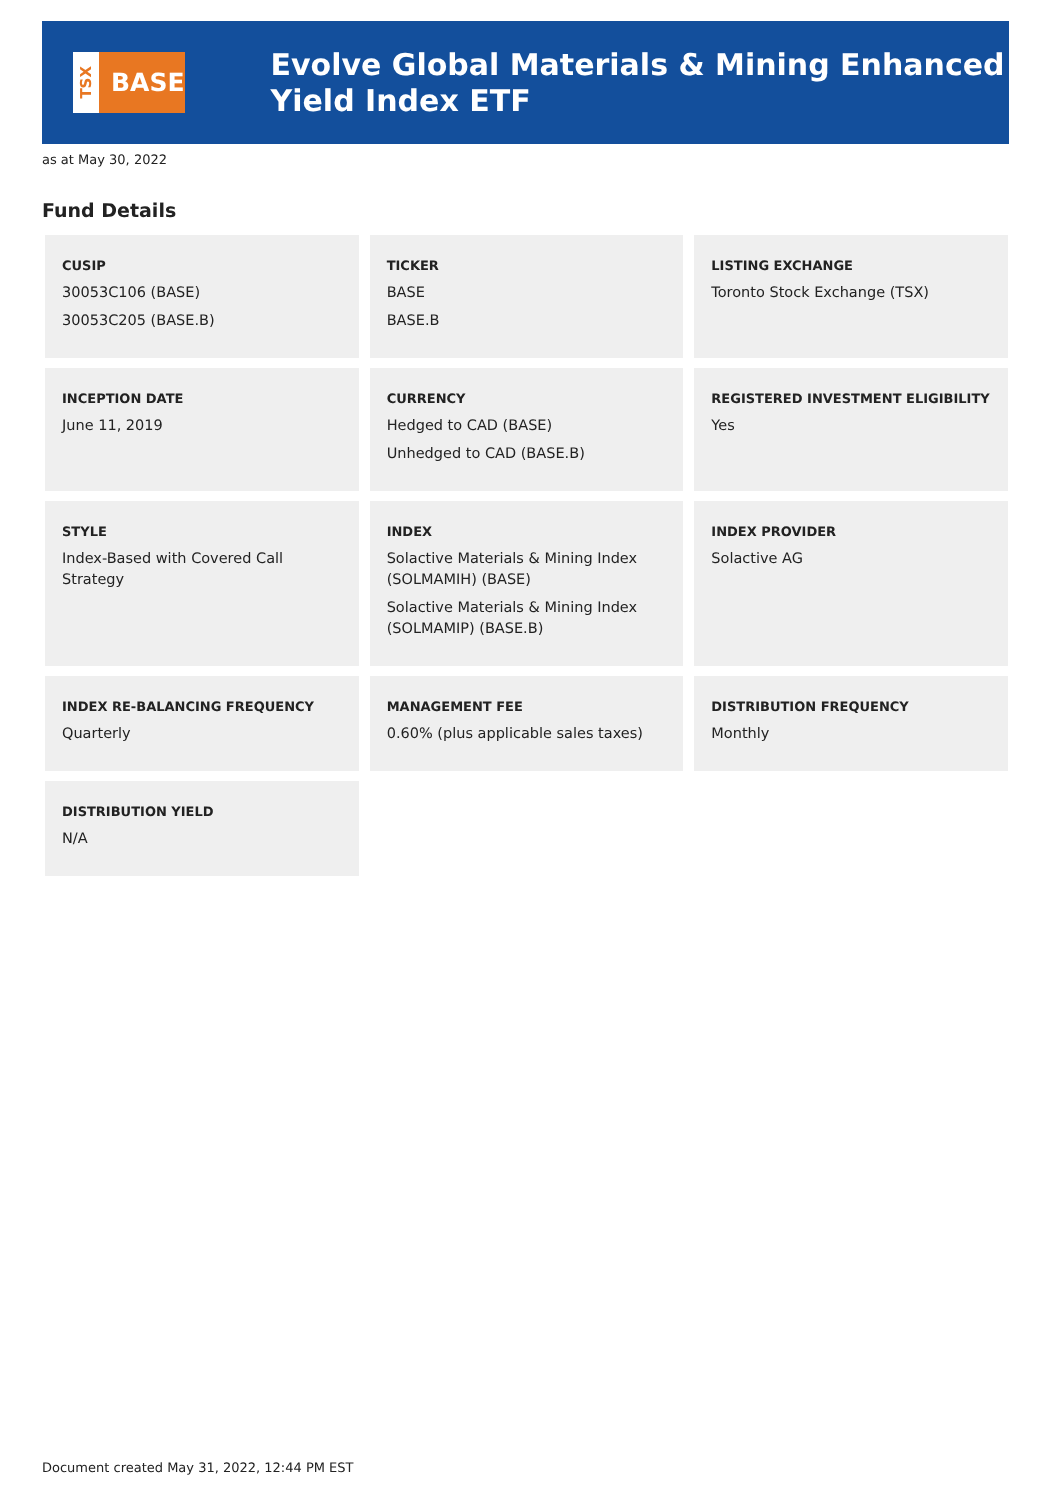TSX
BASE
Evolve Global Materials & Mining Enhanced Yield Index ETF
as at May 30, 2022
Fund Details
| CUSIP 30053C106 (BASE) 30053C205 (BASE.B) | TICKER BASE BASE.B | LISTING EXCHANGE Toronto Stock Exchange (TSX) |
| INCEPTION DATE June 11, 2019 | CURRENCY Hedged to CAD (BASE) Unhedged to CAD (BASE.B) | REGISTERED INVESTMENT ELIGIBILITY Yes |
| STYLE Index-Based with Covered Call Strategy | INDEX Solactive Materials & Mining Index (SOLMAMIH) (BASE) Solactive Materials & Mining Index (SOLMAMIP) (BASE.B) | INDEX PROVIDER Solactive AG |
| INDEX RE-BALANCING FREQUENCY Quarterly | MANAGEMENT FEE 0.60% (plus applicable sales taxes) | DISTRIBUTION FREQUENCY Monthly |
| DISTRIBUTION YIELD N/A | | |
Document created May 31, 2022, 12:44 PM EST